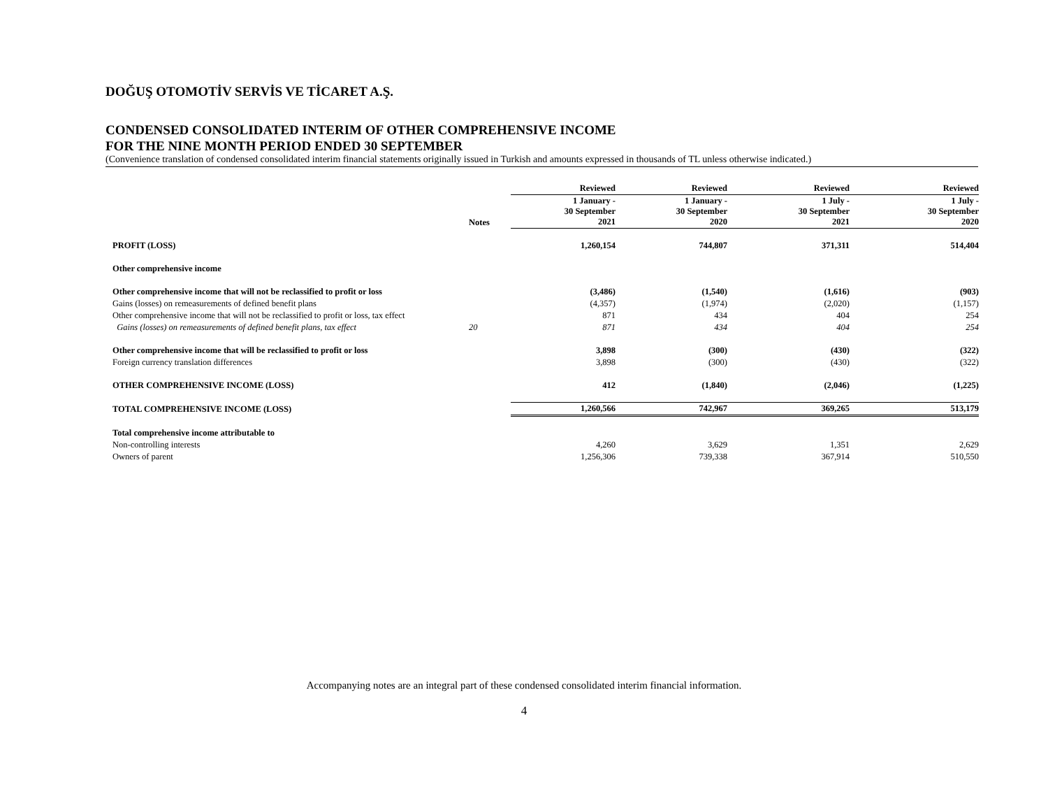DOĞUŞ OTOMOTİV SERVİS VE TİCARET A.Ş.
CONDENSED CONSOLIDATED INTERIM OF OTHER COMPREHENSIVE INCOME
FOR THE NINE MONTH PERIOD ENDED 30 SEPTEMBER
(Convenience translation of condensed consolidated interim financial statements originally issued in Turkish and amounts expressed in thousands of TL unless otherwise indicated.)
| | | Reviewed | Reviewed | Reviewed | Reviewed |
| --- | --- | --- | --- | --- | --- |
| | Notes | 1 January - 30 September 2021 | 1 January - 30 September 2020 | 1 July - 30 September 2021 | 1 July - 30 September 2020 |
| PROFIT (LOSS) | | 1,260,154 | 744,807 | 371,311 | 514,404 |
| Other comprehensive income | | | | | |
| Other comprehensive income that will not be reclassified to profit or loss | | (3,486) | (1,540) | (1,616) | (903) |
| Gains (losses) on remeasurements of defined benefit plans | | (4,357) | (1,974) | (2,020) | (1,157) |
| Other comprehensive income that will not be reclassified to profit or loss, tax effect | | 871 | 434 | 404 | 254 |
| Gains (losses) on remeasurements of defined benefit plans, tax effect | 20 | 871 | 434 | 404 | 254 |
| Other comprehensive income that will be reclassified to profit or loss | | 3,898 | (300) | (430) | (322) |
| Foreign currency translation differences | | 3,898 | (300) | (430) | (322) |
| OTHER COMPREHENSIVE INCOME (LOSS) | | 412 | (1,840) | (2,046) | (1,225) |
| TOTAL COMPREHENSIVE INCOME (LOSS) | | 1,260,566 | 742,967 | 369,265 | 513,179 |
| Total comprehensive income attributable to | | | | | |
| Non-controlling interests | | 4,260 | 3,629 | 1,351 | 2,629 |
| Owners of parent | | 1,256,306 | 739,338 | 367,914 | 510,550 |
Accompanying notes are an integral part of these condensed consolidated interim financial information.
4